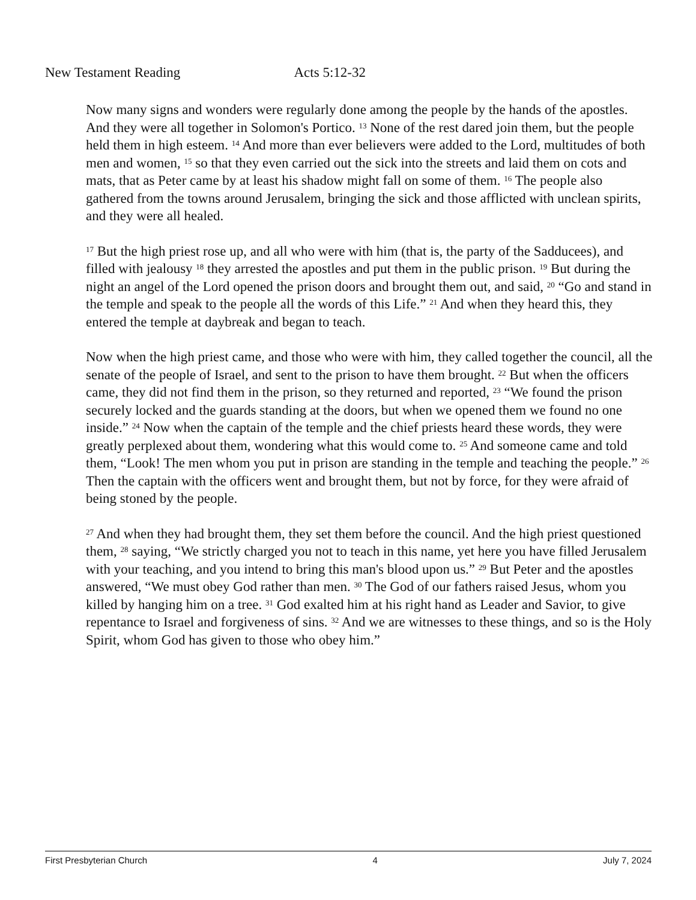New Testament Reading Acts 5:12-32
Now many signs and wonders were regularly done among the people by the hands of the apostles. And they were all together in Solomon's Portico. <sup>13</sup> None of the rest dared join them, but the people held them in high esteem. <sup>14</sup> And more than ever believers were added to the Lord, multitudes of both men and women, <sup>15</sup> so that they even carried out the sick into the streets and laid them on cots and mats, that as Peter came by at least his shadow might fall on some of them. <sup>16</sup> The people also gathered from the towns around Jerusalem, bringing the sick and those afflicted with unclean spirits, and they were all healed.
<sup>17</sup> But the high priest rose up, and all who were with him (that is, the party of the Sadducees), and filled with jealousy <sup>18</sup> they arrested the apostles and put them in the public prison. <sup>19</sup> But during the night an angel of the Lord opened the prison doors and brought them out, and said, <sup>20</sup> “Go and stand in the temple and speak to the people all the words of this Life.” <sup>21</sup> And when they heard this, they entered the temple at daybreak and began to teach.
Now when the high priest came, and those who were with him, they called together the council, all the senate of the people of Israel, and sent to the prison to have them brought. <sup>22</sup> But when the officers came, they did not find them in the prison, so they returned and reported, <sup>23</sup> “We found the prison securely locked and the guards standing at the doors, but when we opened them we found no one inside.” <sup>24</sup> Now when the captain of the temple and the chief priests heard these words, they were greatly perplexed about them, wondering what this would come to. <sup>25</sup> And someone came and told them, “Look! The men whom you put in prison are standing in the temple and teaching the people.” <sup>26</sup> Then the captain with the officers went and brought them, but not by force, for they were afraid of being stoned by the people.
<sup>27</sup> And when they had brought them, they set them before the council. And the high priest questioned them, <sup>28</sup> saying, “We strictly charged you not to teach in this name, yet here you have filled Jerusalem with your teaching, and you intend to bring this man's blood upon us.” <sup>29</sup> But Peter and the apostles answered, “We must obey God rather than men. <sup>30</sup> The God of our fathers raised Jesus, whom you killed by hanging him on a tree. <sup>31</sup> God exalted him at his right hand as Leader and Savior, to give repentance to Israel and forgiveness of sins. <sup>32</sup> And we are witnesses to these things, and so is the Holy Spirit, whom God has given to those who obey him.”
First Presbyterian Church 4 July 7, 2024